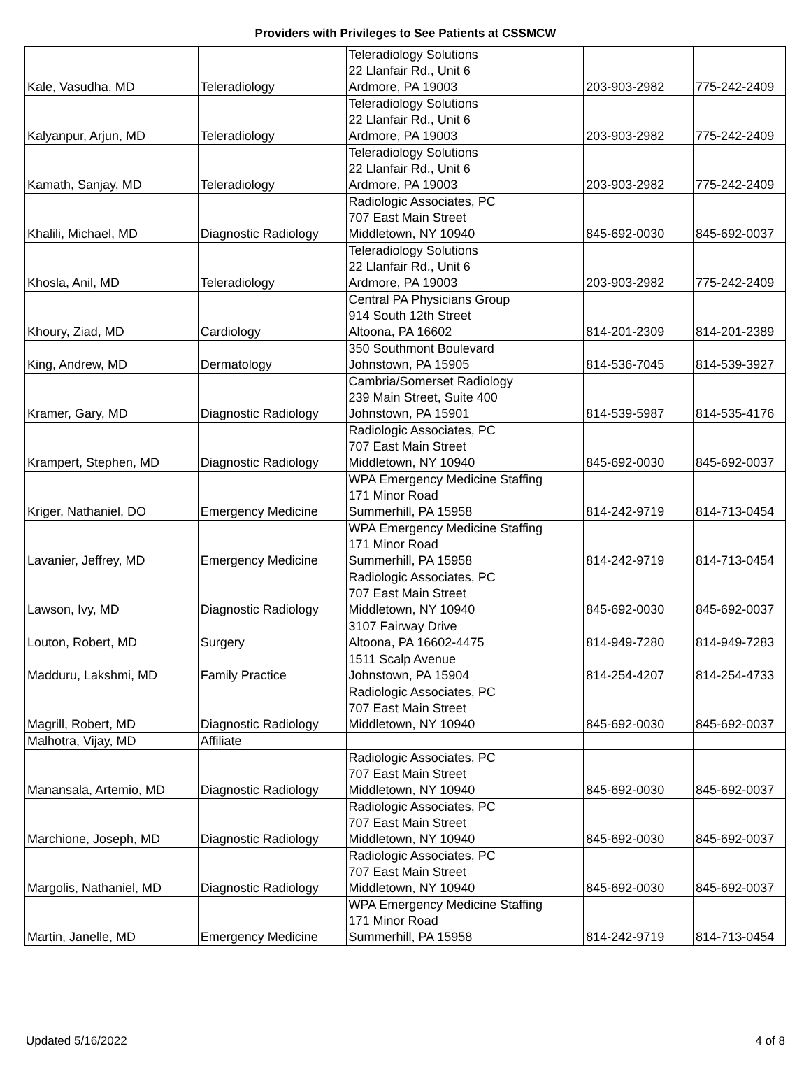Providers with Privileges to See Patients at CSSMCW
| Kale, Vasudha, MD | Teleradiology | Teleradiology Solutions 22 Llanfair Rd., Unit 6 Ardmore, PA 19003 | 203-903-2982 | 775-242-2409 |
| Kalyanpur, Arjun, MD | Teleradiology | Teleradiology Solutions 22 Llanfair Rd., Unit 6 Ardmore, PA 19003 | 203-903-2982 | 775-242-2409 |
| Kamath, Sanjay, MD | Teleradiology | Teleradiology Solutions 22 Llanfair Rd., Unit 6 Ardmore, PA 19003 | 203-903-2982 | 775-242-2409 |
| Khalili, Michael, MD | Diagnostic Radiology | Radiologic Associates, PC 707 East Main Street Middletown, NY 10940 | 845-692-0030 | 845-692-0037 |
| Khosla, Anil, MD | Teleradiology | Teleradiology Solutions 22 Llanfair Rd., Unit 6 Ardmore, PA 19003 | 203-903-2982 | 775-242-2409 |
| Khoury, Ziad, MD | Cardiology | Central PA Physicians Group 914 South 12th Street Altoona, PA 16602 | 814-201-2309 | 814-201-2389 |
| King, Andrew, MD | Dermatology | 350 Southmont Boulevard Johnstown, PA 15905 | 814-536-7045 | 814-539-3927 |
| Kramer, Gary, MD | Diagnostic Radiology | Cambria/Somerset Radiology 239 Main Street, Suite 400 Johnstown, PA 15901 | 814-539-5987 | 814-535-4176 |
| Krampert, Stephen, MD | Diagnostic Radiology | Radiologic Associates, PC 707 East Main Street Middletown, NY 10940 | 845-692-0030 | 845-692-0037 |
| Kriger, Nathaniel, DO | Emergency Medicine | WPA Emergency Medicine Staffing 171 Minor Road Summerhill, PA 15958 | 814-242-9719 | 814-713-0454 |
| Lavanier, Jeffrey, MD | Emergency Medicine | WPA Emergency Medicine Staffing 171 Minor Road Summerhill, PA 15958 | 814-242-9719 | 814-713-0454 |
| Lawson, Ivy, MD | Diagnostic Radiology | Radiologic Associates, PC 707 East Main Street Middletown, NY 10940 | 845-692-0030 | 845-692-0037 |
| Louton, Robert, MD | Surgery | 3107 Fairway Drive Altoona, PA 16602-4475 | 814-949-7280 | 814-949-7283 |
| Madduru, Lakshmi, MD | Family Practice | 1511 Scalp Avenue Johnstown, PA 15904 | 814-254-4207 | 814-254-4733 |
| Magrill, Robert, MD | Diagnostic Radiology | Radiologic Associates, PC 707 East Main Street Middletown, NY 10940 | 845-692-0030 | 845-692-0037 |
| Malhotra, Vijay, MD | Affiliate | | | |
| Manansala, Artemio, MD | Diagnostic Radiology | Radiologic Associates, PC 707 East Main Street Middletown, NY 10940 | 845-692-0030 | 845-692-0037 |
| Marchione, Joseph, MD | Diagnostic Radiology | Radiologic Associates, PC 707 East Main Street Middletown, NY 10940 | 845-692-0030 | 845-692-0037 |
| Margolis, Nathaniel, MD | Diagnostic Radiology | Radiologic Associates, PC 707 East Main Street Middletown, NY 10940 | 845-692-0030 | 845-692-0037 |
| Martin, Janelle, MD | Emergency Medicine | WPA Emergency Medicine Staffing 171 Minor Road Summerhill, PA 15958 | 814-242-9719 | 814-713-0454 |
Updated 5/16/2022 4 of 8